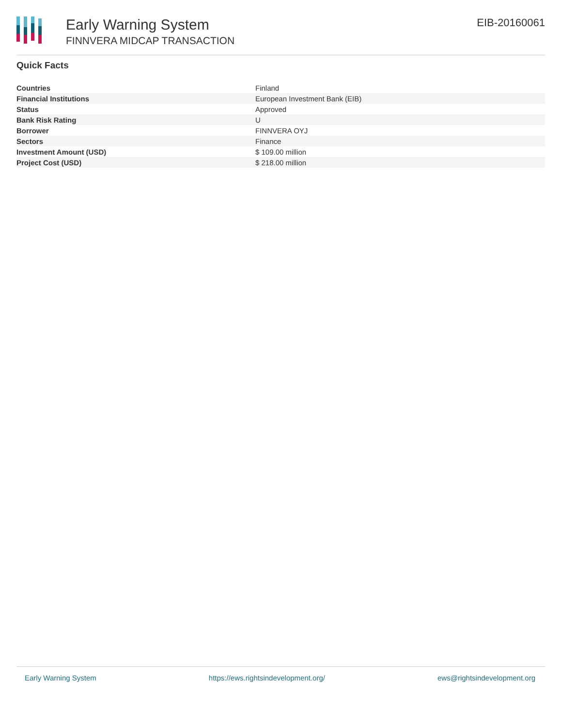Early Warning System
FINNVERA MIDCAP TRANSACTION
EIB-20160061
Quick Facts
| Countries | Finland |
| Financial Institutions | European Investment Bank (EIB) |
| Status | Approved |
| Bank Risk Rating | U |
| Borrower | FINNVERA OYJ |
| Sectors | Finance |
| Investment Amount (USD) | $ 109.00 million |
| Project Cost (USD) | $ 218.00 million |
Early Warning System https://ews.rightsindevelopment.org/ ews@rightsindevelopment.org